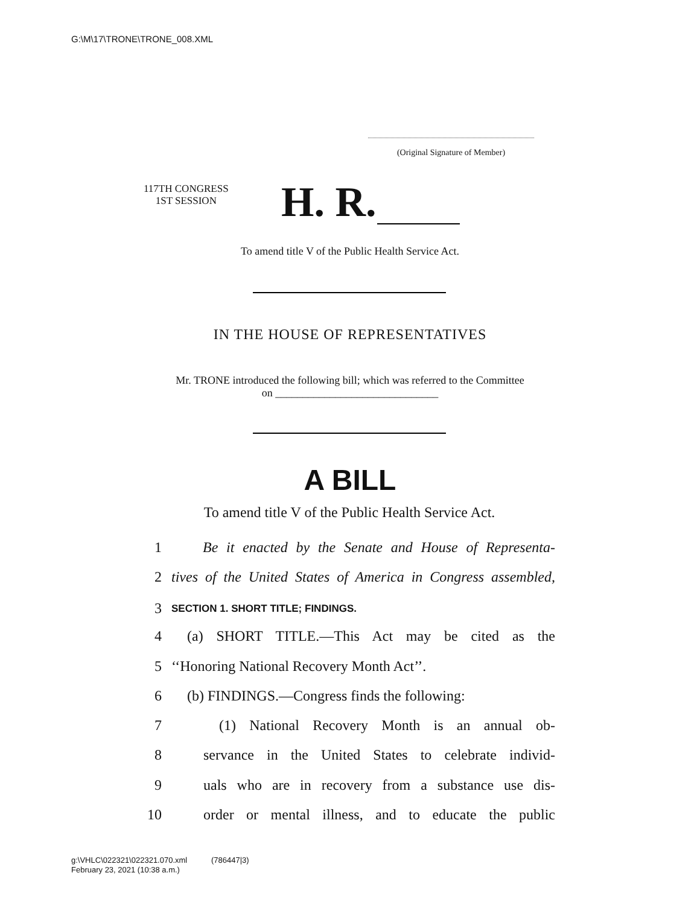G:\M\17\TRONE\TRONE_008.XML
(Original Signature of Member)
117TH CONGRESS
1ST SESSION
H. R.
To amend title V of the Public Health Service Act.
IN THE HOUSE OF REPRESENTATIVES
Mr. TRONE introduced the following bill; which was referred to the Committee
on ______________________________
A BILL
To amend title V of the Public Health Service Act.
1 Be it enacted by the Senate and House of Representa-
2 tives of the United States of America in Congress assembled,
3 SECTION 1. SHORT TITLE; FINDINGS.
4 (a) SHORT TITLE.—This Act may be cited as the
5 ‘‘Honoring National Recovery Month Act’’.
6 (b) FINDINGS.—Congress finds the following:
7 (1) National Recovery Month is an annual ob-
8 servance in the United States to celebrate individ-
9 uals who are in recovery from a substance use dis-
10 order or mental illness, and to educate the public
g:\VHLC\022321\022321.070.xml (786447|3)
February 23, 2021 (10:38 a.m.)